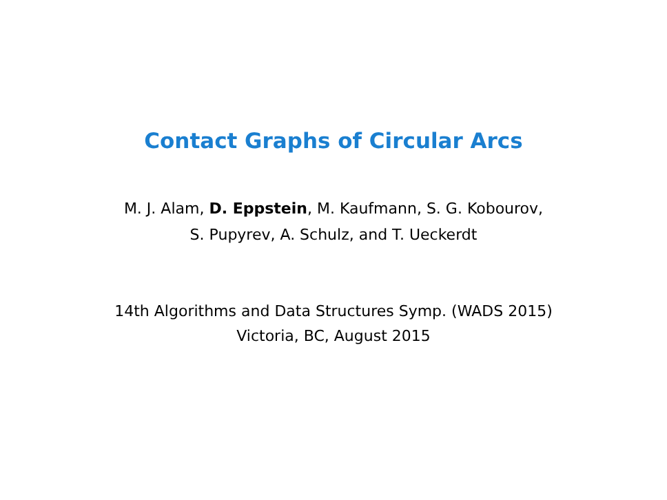Contact Graphs of Circular Arcs
M. J. Alam, D. Eppstein, M. Kaufmann, S. G. Kobourov,
S. Pupyrev, A. Schulz, and T. Ueckerdt
14th Algorithms and Data Structures Symp. (WADS 2015)
Victoria, BC, August 2015